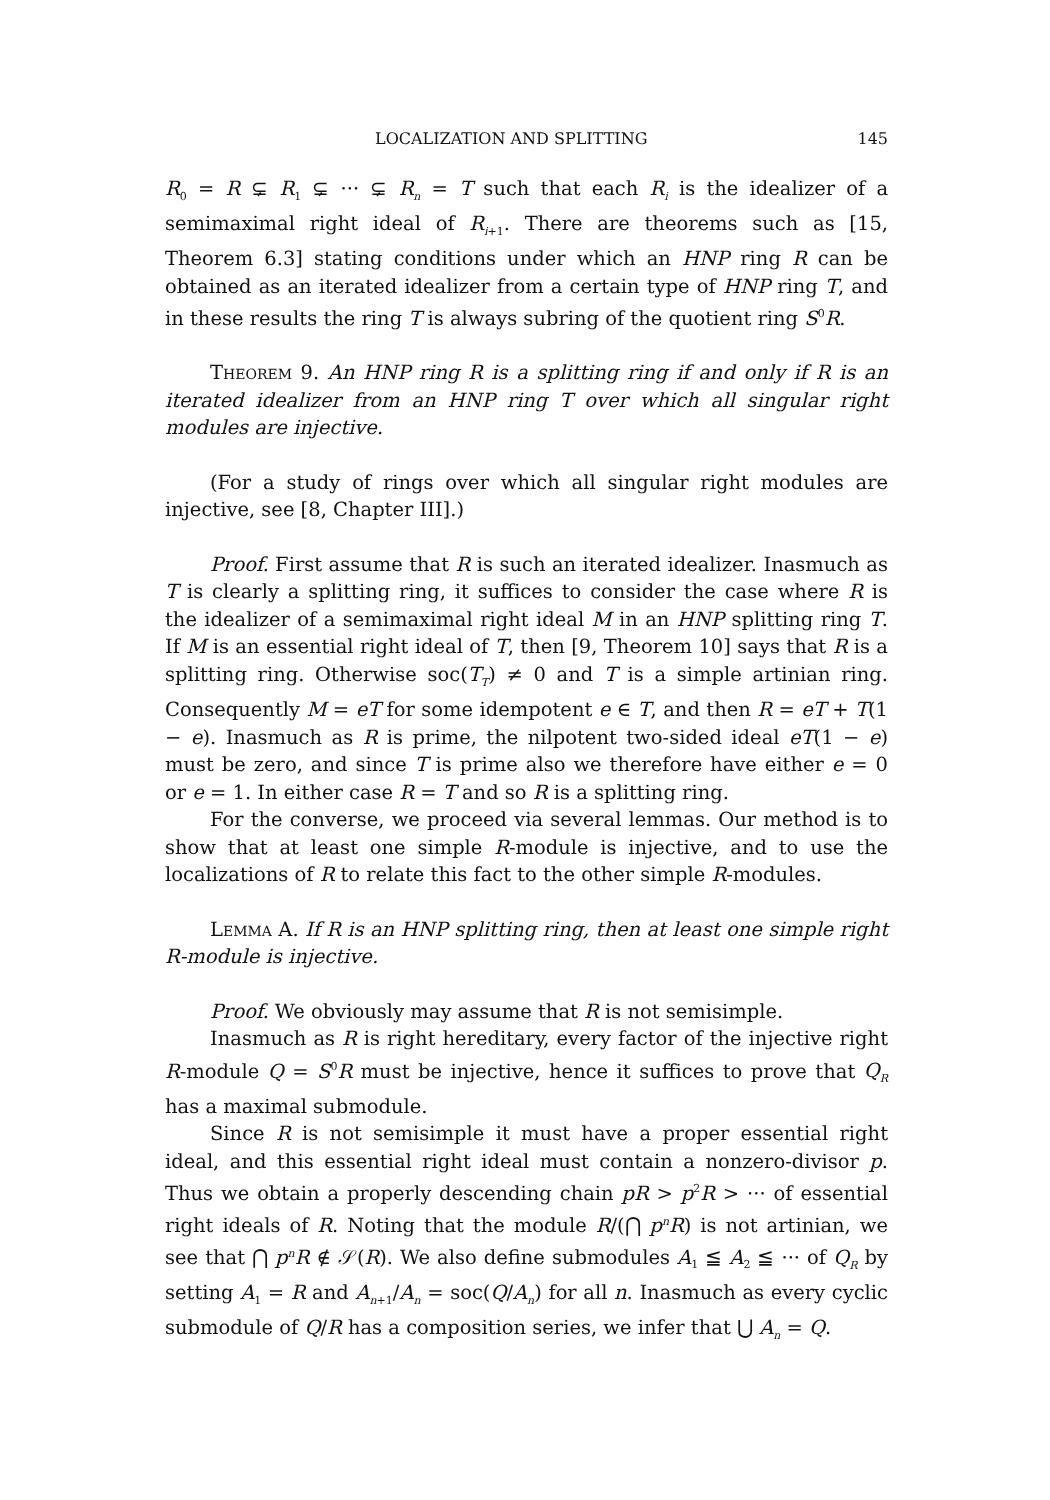LOCALIZATION AND SPLITTING 145
R<sub>0</sub> = R ⊊ R<sub>1</sub> ⊊ ··· ⊊ R<sub>n</sub> = T such that each R<sub>i</sub> is the idealizer of a semimaximal right ideal of R<sub>i+1</sub>. There are theorems such as [15, Theorem 6.3] stating conditions under which an HNP ring R can be obtained as an iterated idealizer from a certain type of HNP ring T, and in these results the ring T is always subring of the quotient ring S<sup>0</sup>R.
Theorem 9. An HNP ring R is a splitting ring if and only if R is an iterated idealizer from an HNP ring T over which all singular right modules are injective.
(For a study of rings over which all singular right modules are injective, see [8, Chapter III].)
Proof. First assume that R is such an iterated idealizer. Inasmuch as T is clearly a splitting ring, it suffices to consider the case where R is the idealizer of a semimaximal right ideal M in an HNP splitting ring T. If M is an essential right ideal of T, then [9, Theorem 10] says that R is a splitting ring. Otherwise soc(T<sub>T</sub>) ≠ 0 and T is a simple artinian ring. Consequently M = eT for some idempotent e ∈ T, and then R = eT + T(1 − e). Inasmuch as R is prime, the nilpotent two-sided ideal eT(1 − e) must be zero, and since T is prime also we therefore have either e = 0 or e = 1. In either case R = T and so R is a splitting ring.
For the converse, we proceed via several lemmas. Our method is to show that at least one simple R-module is injective, and to use the localizations of R to relate this fact to the other simple R-modules.
Lemma A. If R is an HNP splitting ring, then at least one simple right R-module is injective.
Proof. We obviously may assume that R is not semisimple.
Inasmuch as R is right hereditary, every factor of the injective right R-module Q = S<sup>0</sup>R must be injective, hence it suffices to prove that Q<sub>R</sub> has a maximal submodule.
Since R is not semisimple it must have a proper essential right ideal, and this essential right ideal must contain a nonzero-divisor p. Thus we obtain a properly descending chain pR > p<sup>2</sup>R > ··· of essential right ideals of R. Noting that the module R/(⋂ p<sup>n</sup>R) is not artinian, we see that ⋂ p<sup>n</sup>R ∉ 𝒮(R). We also define submodules A<sub>1</sub> ≦ A<sub>2</sub> ≦ ··· of Q<sub>R</sub> by setting A<sub>1</sub> = R and A<sub>n+1</sub>/A<sub>n</sub> = soc(Q/A<sub>n</sub>) for all n. Inasmuch as every cyclic submodule of Q/R has a composition series, we infer that ⋃ A<sub>n</sub> = Q.